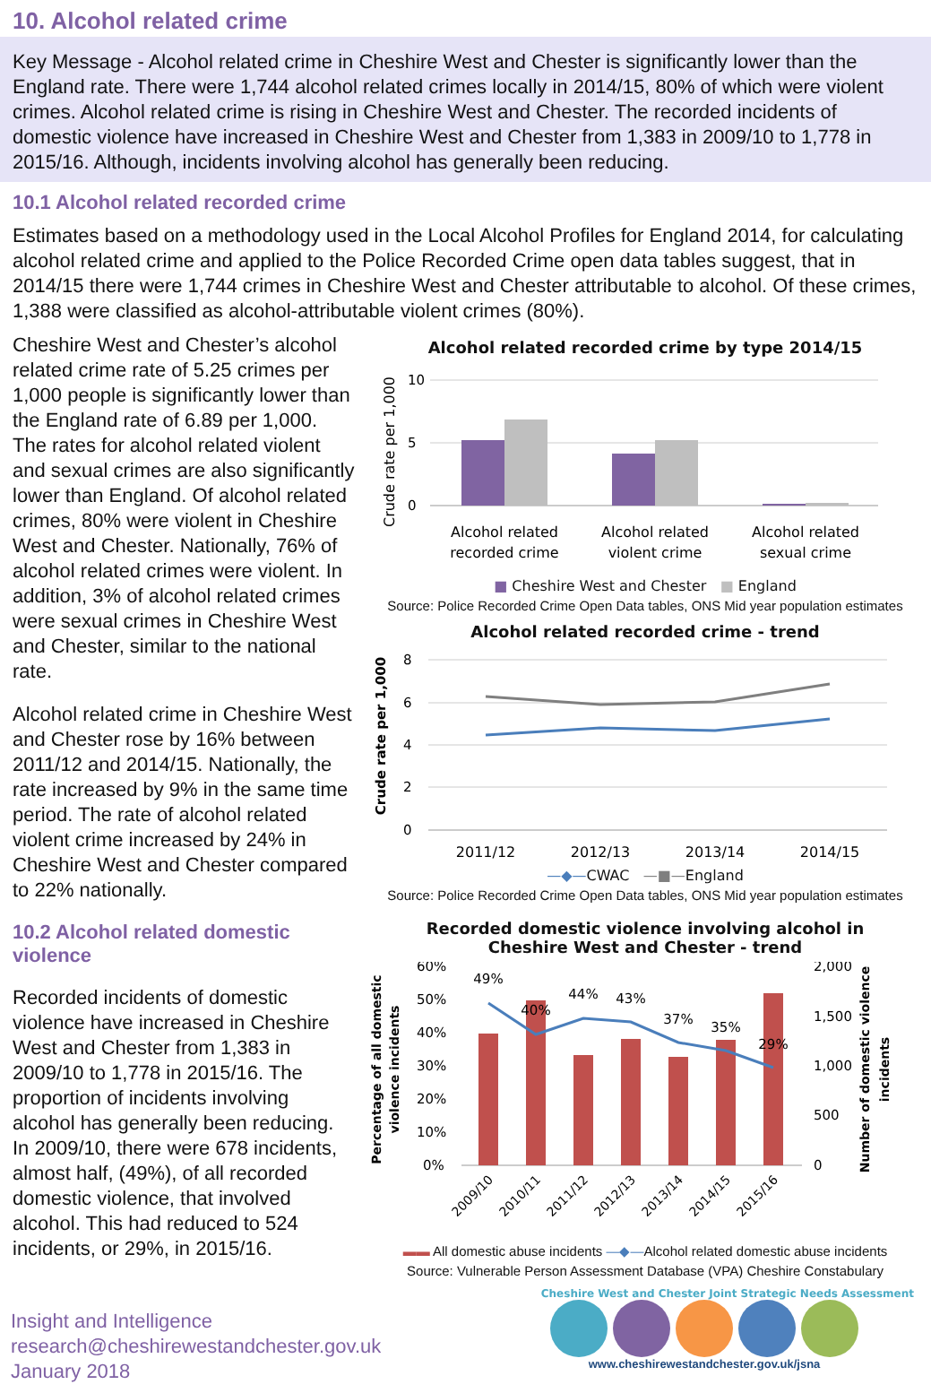10. Alcohol related crime
Key Message - Alcohol related crime in Cheshire West and Chester is significantly lower than the England rate. There were 1,744 alcohol related crimes locally in 2014/15, 80% of which were violent crimes. Alcohol related crime is rising in Cheshire West and Chester. The recorded incidents of domestic violence have increased in Cheshire West and Chester from 1,383 in 2009/10 to 1,778 in 2015/16. Although, incidents involving alcohol has generally been reducing.
10.1 Alcohol related recorded crime
Estimates based on a methodology used in the Local Alcohol Profiles for England 2014, for calculating alcohol related crime and applied to the Police Recorded Crime open data tables suggest, that in 2014/15 there were 1,744 crimes in Cheshire West and Chester attributable to alcohol. Of these crimes, 1,388 were classified as alcohol-attributable violent crimes (80%).
Cheshire West and Chester’s alcohol related crime rate of 5.25 crimes per 1,000 people is significantly lower than the England rate of 6.89 per 1,000. The rates for alcohol related violent and sexual crimes are also significantly lower than England. Of alcohol related crimes, 80% were violent in Cheshire West and Chester. Nationally, 76% of alcohol related crimes were violent. In addition, 3% of alcohol related crimes were sexual crimes in Cheshire West and Chester, similar to the national rate.
Alcohol related crime in Cheshire West and Chester rose by 16% between 2011/12 and 2014/15. Nationally, the rate increased by 9% in the same time period. The rate of alcohol related violent crime increased by 24% in Cheshire West and Chester compared to 22% nationally.
10.2 Alcohol related domestic violence
Recorded incidents of domestic violence have increased in Cheshire West and Chester from 1,383 in 2009/10 to 1,778 in 2015/16. The proportion of incidents involving alcohol has generally been reducing. In 2009/10, there were 678 incidents, almost half, (49%), of all recorded domestic violence, that involved alcohol. This had reduced to 524 incidents, or 29%, in 2015/16.
Alcohol related recorded crime by type 2014/15
Crude rate per 1,000
10
5
0
Alcohol related
recorded crime
Alcohol related
violent crime
Alcohol related
sexual crime
■ Cheshire West and Chester ■ England
Source: Police Recorded Crime Open Data tables, ONS Mid year population estimates
Alcohol related recorded crime - trend
Crude rate per 1,000
8
6
4
2
0
2011/12
2012/13
2013/14
2014/15
—◆—CWAC —■—England
Source: Police Recorded Crime Open Data tables, ONS Mid year population estimates
Recorded domestic violence involving alcohol in
Cheshire West and Chester - trend
Percentage of all domestic
violence incidents
60%
50%
40%
30%
20%
10%
0%
2,000
1,500
1,000
500
0
49%
40%
44%
43%
37%
35%
29%
Number of domestic violence
incidents
2009/10
2010/11
2011/12
2012/13
2013/14
2014/15
2015/16
▬▬ All domestic abuse incidents —◆—Alcohol related domestic abuse incidents
Source: Vulnerable Person Assessment Database (VPA) Cheshire Constabulary
Cheshire West and Chester Joint Strategic Needs Assessment
Insight and Intelligence
research@cheshirewestandchester.gov.uk
January 2018
www.cheshirewestandchester.gov.uk/jsna